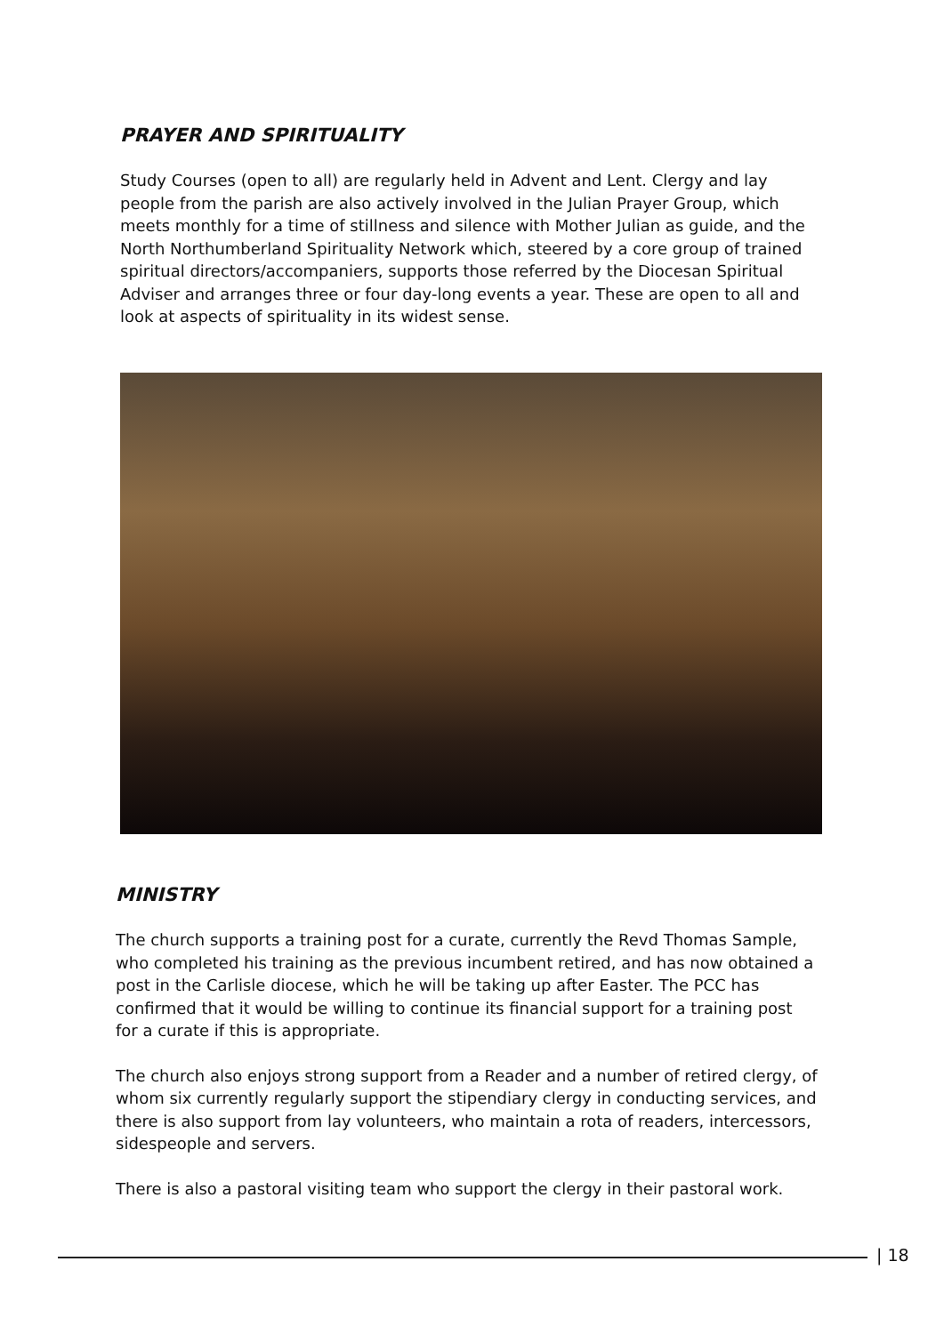PRAYER AND SPIRITUALITY
Study Courses (open to all) are regularly held in Advent and Lent. Clergy and lay people from the parish are also actively involved in the Julian Prayer Group, which meets monthly for a time of stillness and silence with Mother Julian as guide, and the North Northumberland Spirituality Network which, steered by a core group of trained spiritual directors/accompaniers, supports those referred by the Diocesan Spiritual Adviser and arranges three or four day-long events a year. These are open to all and look at aspects of spirituality in its widest sense.
MINISTRY
The church supports a training post for a curate, currently the Revd Thomas Sample, who completed his training as the previous incumbent retired, and has now obtained a post in the Carlisle diocese, which he will be taking up after Easter. The PCC has confirmed that it would be willing to continue its financial support for a training post for a curate if this is appropriate.
The church also enjoys strong support from a Reader and a number of retired clergy, of whom six currently regularly support the stipendiary clergy in conducting services, and there is also support from lay volunteers, who maintain a rota of readers, intercessors, sidespeople and servers.
There is also a pastoral visiting team who support the clergy in their pastoral work.
| 18